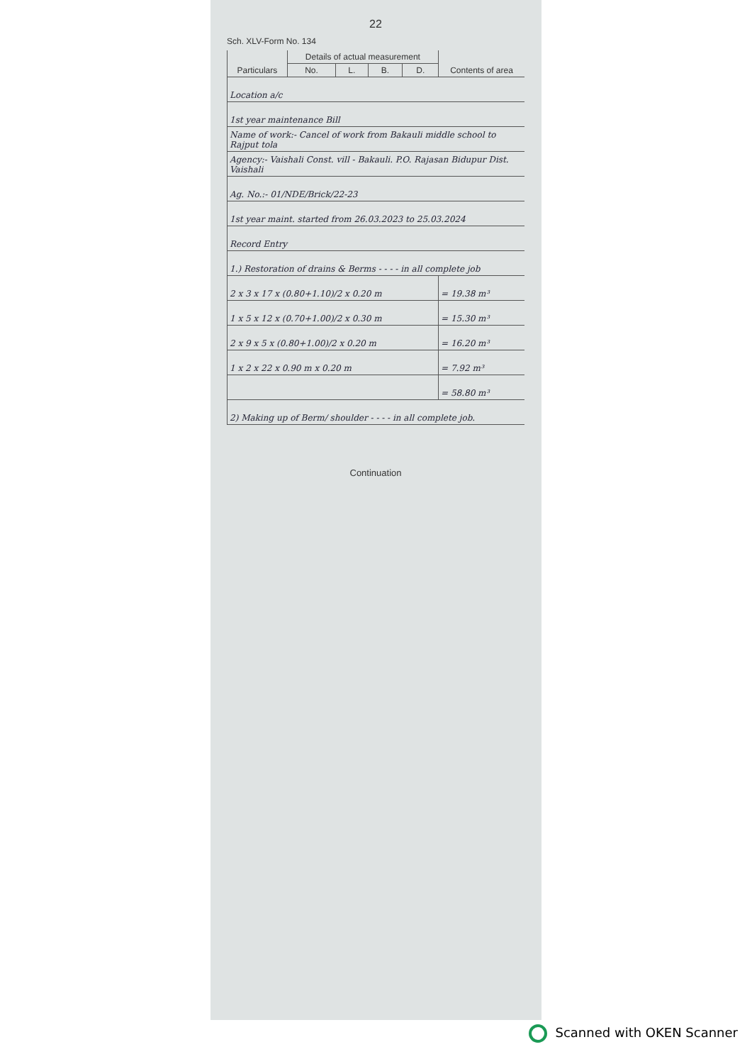22
Sch. XLV-Form No. 134
| Particulars | Details of actual measurement | | | | Contents of area |
| --- | --- | --- | --- | --- | --- |
| | No. | L. | B. | D. | |
| Location a/c | | | | | |
| 1st year maintenance Bill | | | | | |
| Name of work:- Cancel of work from Bakauli middle school to Rajput tola | | | | | |
| Agency:- Vaishali Const. vill - Bakauli. P.O. Rajasan Bidupur Dist. Vaishali | | | | | |
| Ag. No.:- 01/NDE/Brick/22-23 | | | | | |
| 1st year maint. started from 26.03.2023 to 25.03.2024 | | | | | |
| Record Entry | | | | | |
| 1.) Restoration of drains & Berms - - - - in all complete job | | | | | |
| 2 x 3 x 17 x (0.80+1.10)/2 x 0.20 m | | | | | = 19.38 m³ |
| 1 x 5 x 12 x (0.70+1.00)/2 x 0.30 m | | | | | = 15.30 m³ |
| 2 x 9 x 5 x (0.80+1.00)/2 x 0.20 m | | | | | = 16.20 m³ |
| 1 x 2 x 22 x 0.90 m x 0.20 m | | | | | = 7.92 m³ |
| | | | | | = 58.80 m³ |
| 2) Making up of Berm/ shoulder - - - - in all complete job. | | | | | |
Continuation
Scanned with OKEN Scanner